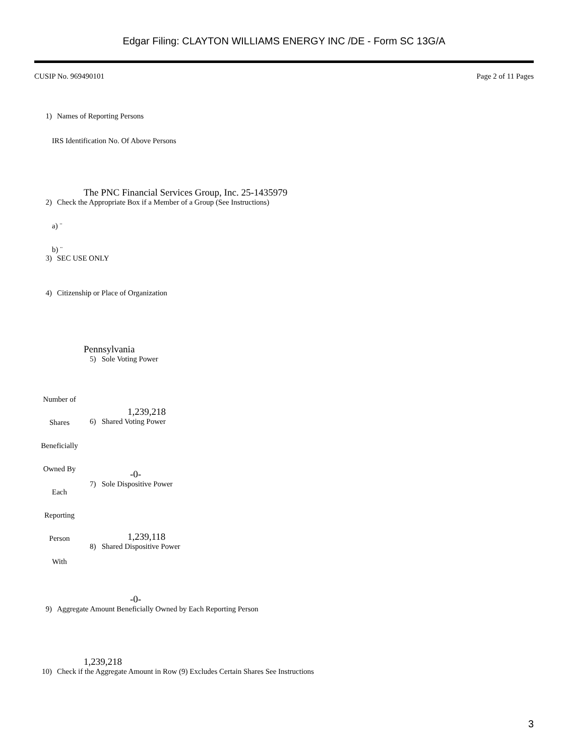Edgar Filing: CLAYTON WILLIAMS ENERGY INC /DE - Form SC 13G/A
CUSIP No. 969490101 Page 2 of 11 Pages
1) Names of Reporting Persons
IRS Identification No. Of Above Persons
The PNC Financial Services Group, Inc. 25-1435979
2) Check the Appropriate Box if a Member of a Group (See Instructions)
a) ¨
b) ¨
3) SEC USE ONLY
4) Citizenship or Place of Organization
Pennsylvania
| Number of Shares Beneficially Owned By Each Reporting Person With | 5) Sole Voting Power 1,239,218 6) Shared Voting Power -0- 7) Sole Dispositive Power 1,239,118 8) Shared Dispositive Power -0- |
9) Aggregate Amount Beneficially Owned by Each Reporting Person
1,239,218
10) Check if the Aggregate Amount in Row (9) Excludes Certain Shares See Instructions
3